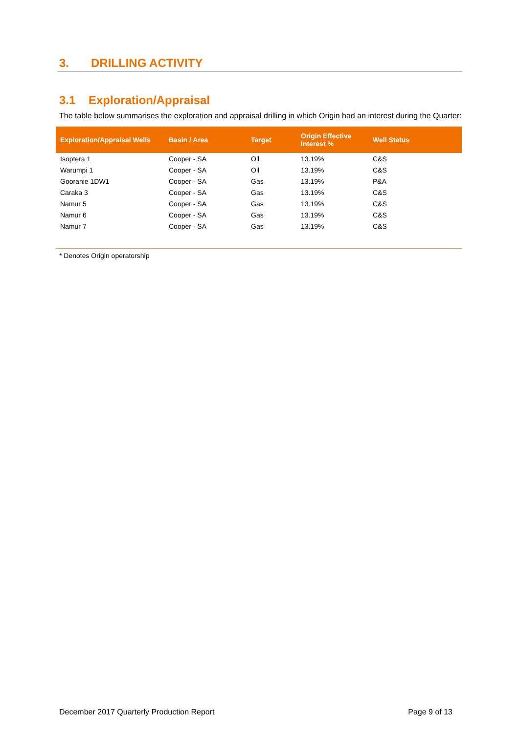3. DRILLING ACTIVITY
3.1 Exploration/Appraisal
The table below summarises the exploration and appraisal drilling in which Origin had an interest during the Quarter:
| Exploration/Appraisal Wells | Basin / Area | Target | Origin Effective Interest % | Well Status |
| --- | --- | --- | --- | --- |
| Isoptera 1 | Cooper - SA | Oil | 13.19% | C&S |
| Warumpi 1 | Cooper - SA | Oil | 13.19% | C&S |
| Gooranie 1DW1 | Cooper - SA | Gas | 13.19% | P&A |
| Caraka 3 | Cooper - SA | Gas | 13.19% | C&S |
| Namur 5 | Cooper - SA | Gas | 13.19% | C&S |
| Namur 6 | Cooper - SA | Gas | 13.19% | C&S |
| Namur 7 | Cooper - SA | Gas | 13.19% | C&S |
* Denotes Origin operatorship
December 2017 Quarterly Production Report Page 9 of 13